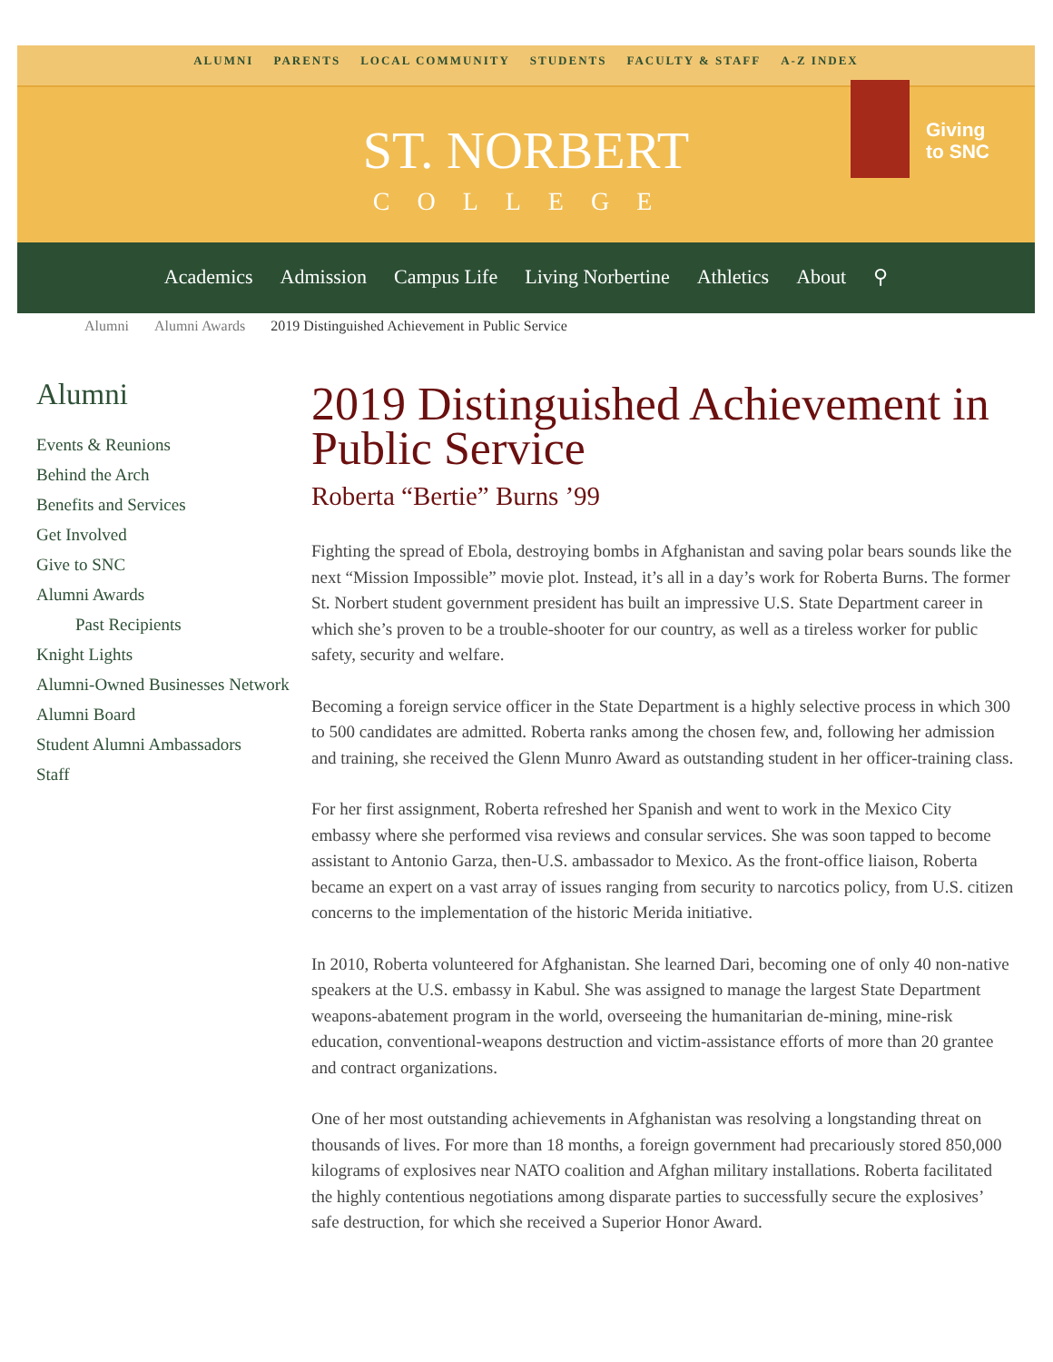ALUMNI PARENTS LOCAL COMMUNITY STUDENTS FACULTY & STAFF A-Z INDEX
ST. NORBERT
COLLEGE
Giving
to SNC
Academics Admission Campus Life Living Norbertine Athletics About ⚲
Alumni Alumni Awards 2019 Distinguished Achievement in Public Service
Alumni
Events & Reunions
Behind the Arch
Benefits and Services
Get Involved
Give to SNC
Alumni Awards
Past Recipients
Knight Lights
Alumni-Owned Businesses Network
Alumni Board
Student Alumni Ambassadors
Staff
2019 Distinguished Achievement in Public Service
Roberta “Bertie” Burns ’99
Fighting the spread of Ebola, destroying bombs in Afghanistan and saving polar bears sounds like the next “Mission Impossible” movie plot. Instead, it’s all in a day’s work for Roberta Burns. The former St. Norbert student government president has built an impressive U.S. State Department career in which she’s proven to be a trouble-shooter for our country, as well as a tireless worker for public safety, security and welfare.
Becoming a foreign service officer in the State Department is a highly selective process in which 300 to 500 candidates are admitted. Roberta ranks among the chosen few, and, following her admission and training, she received the Glenn Munro Award as outstanding student in her officer-training class.
For her first assignment, Roberta refreshed her Spanish and went to work in the Mexico City embassy where she performed visa reviews and consular services. She was soon tapped to become assistant to Antonio Garza, then-U.S. ambassador to Mexico. As the front-office liaison, Roberta became an expert on a vast array of issues ranging from security to narcotics policy, from U.S. citizen concerns to the implementation of the historic Merida initiative.
In 2010, Roberta volunteered for Afghanistan. She learned Dari, becoming one of only 40 non-native speakers at the U.S. embassy in Kabul. She was assigned to manage the largest State Department weapons-abatement program in the world, overseeing the humanitarian de-mining, mine-risk education, conventional-weapons destruction and victim-assistance efforts of more than 20 grantee and contract organizations.
One of her most outstanding achievements in Afghanistan was resolving a longstanding threat on thousands of lives. For more than 18 months, a foreign government had precariously stored 850,000 kilograms of explosives near NATO coalition and Afghan military installations. Roberta facilitated the highly contentious negotiations among disparate parties to successfully secure the explosives’ safe destruction, for which she received a Superior Honor Award.